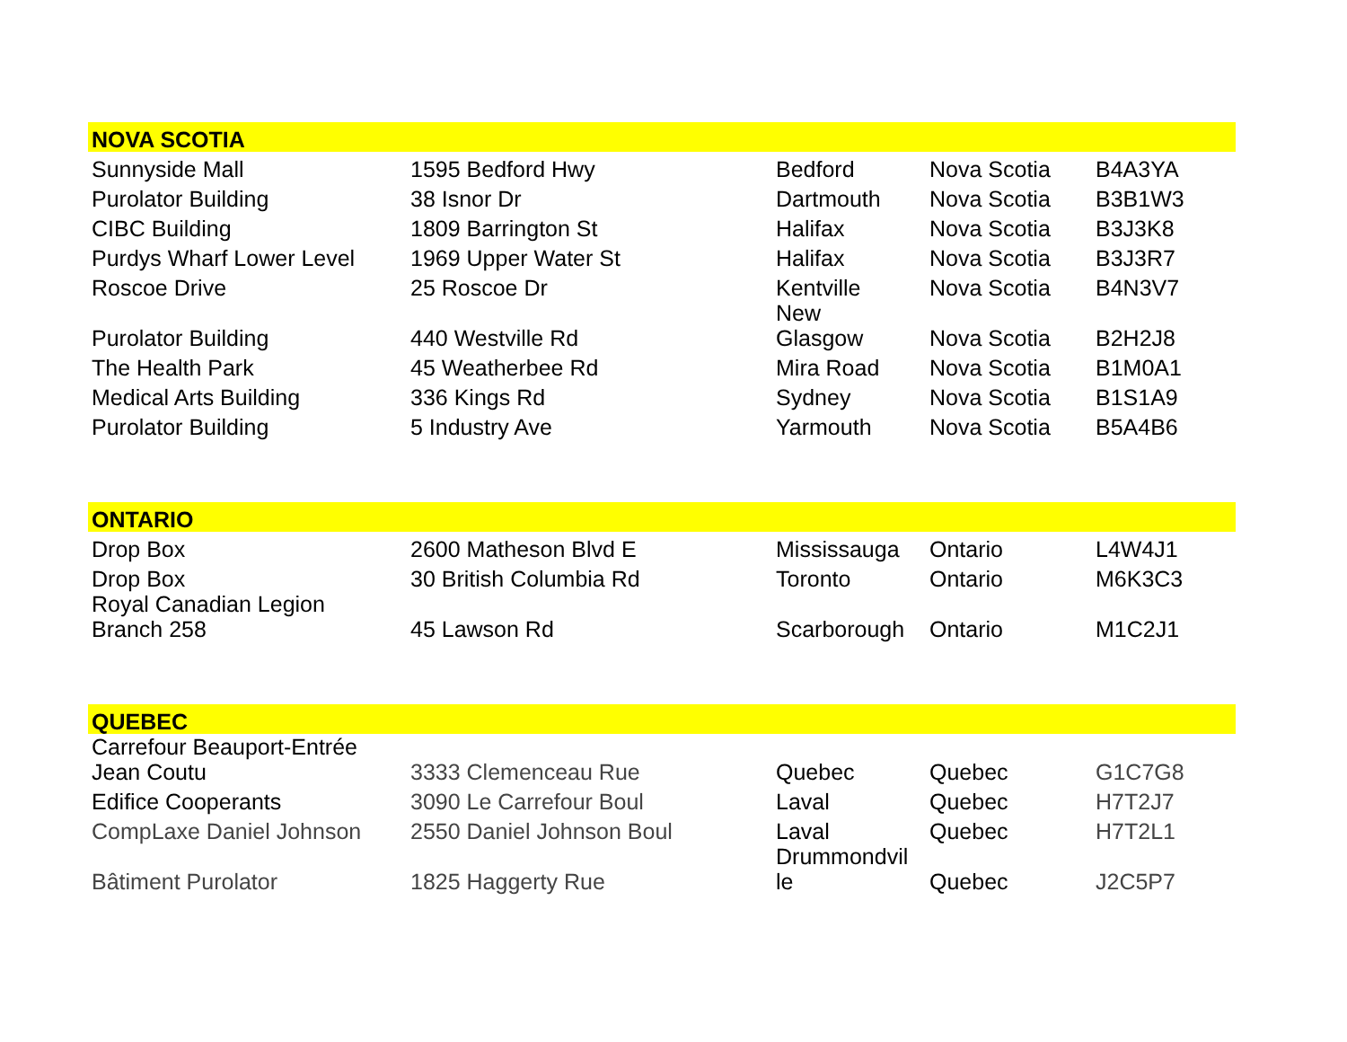| NOVA SCOTIA | | | | |
| Sunnyside Mall | 1595 Bedford Hwy | Bedford | Nova Scotia | B4A3YA |
| Purolator Building | 38 Isnor Dr | Dartmouth | Nova Scotia | B3B1W3 |
| CIBC Building | 1809 Barrington St | Halifax | Nova Scotia | B3J3K8 |
| Purdys Wharf Lower Level | 1969 Upper Water St | Halifax | Nova Scotia | B3J3R7 |
| Roscoe Drive | 25 Roscoe Dr | Kentville | Nova Scotia | B4N3V7 |
| Purolator Building | 440 Westville Rd | New Glasgow | Nova Scotia | B2H2J8 |
| The Health Park | 45 Weatherbee Rd | Mira Road | Nova Scotia | B1M0A1 |
| Medical Arts Building | 336 Kings Rd | Sydney | Nova Scotia | B1S1A9 |
| Purolator Building | 5 Industry Ave | Yarmouth | Nova Scotia | B5A4B6 |
| ONTARIO | | | | |
| Drop Box | 2600 Matheson Blvd E | Mississauga | Ontario | L4W4J1 |
| Drop Box | 30 British Columbia Rd | Toronto | Ontario | M6K3C3 |
| Royal Canadian Legion Branch 258 | 45 Lawson Rd | Scarborough | Ontario | M1C2J1 |
| QUEBEC | | | | |
| Carrefour Beauport-Entrée Jean Coutu | 3333 Clemenceau Rue | Quebec | Quebec | G1C7G8 |
| Edifice Cooperants | 3090 Le Carrefour Boul | Laval | Quebec | H7T2J7 |
| CompLaxe Daniel Johnson | 2550 Daniel Johnson Boul | Laval | Quebec | H7T2L1 |
| Bâtiment Purolator | 1825 Haggerty Rue | Drummondvil le | Quebec | J2C5P7 |